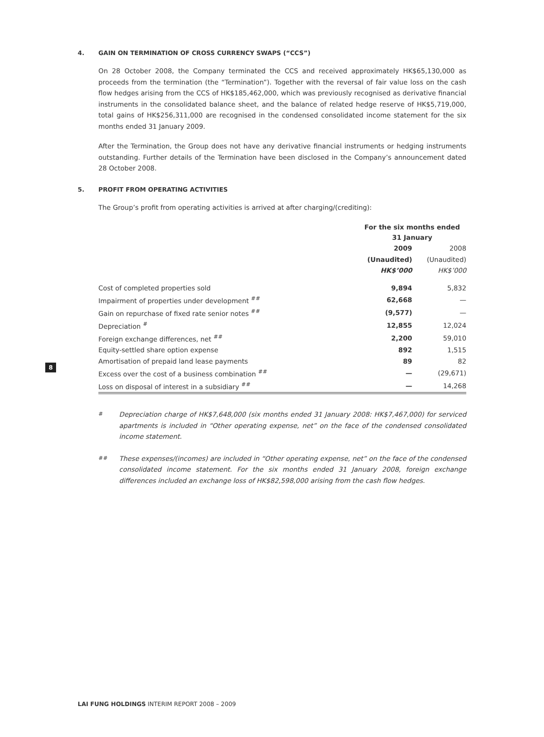4. GAIN ON TERMINATION OF CROSS CURRENCY SWAPS (“CCS”)
On 28 October 2008, the Company terminated the CCS and received approximately HK$65,130,000 as proceeds from the termination (the “Termination”). Together with the reversal of fair value loss on the cash flow hedges arising from the CCS of HK$185,462,000, which was previously recognised as derivative financial instruments in the consolidated balance sheet, and the balance of related hedge reserve of HK$5,719,000, total gains of HK$256,311,000 are recognised in the condensed consolidated income statement for the six months ended 31 January 2009.
After the Termination, the Group does not have any derivative financial instruments or hedging instruments outstanding. Further details of the Termination have been disclosed in the Company’s announcement dated 28 October 2008.
5. PROFIT FROM OPERATING ACTIVITIES
The Group’s profit from operating activities is arrived at after charging/(crediting):
| | For the six months ended 31 January | |
| | 2009 | 2008 |
| | (Unaudited) | (Unaudited) |
| | HK$’000 | HK$’000 |
| Cost of completed properties sold | 9,894 | 5,832 |
| Impairment of properties under development <sup>##</sup> | 62,668 | — |
| Gain on repurchase of fixed rate senior notes <sup>##</sup> | (9,577) | — |
| Depreciation <sup>#</sup> | 12,855 | 12,024 |
| Foreign exchange differences, net <sup>##</sup> | 2,200 | 59,010 |
| Equity-settled share option expense | 892 | 1,515 |
| Amortisation of prepaid land lease payments | 89 | 82 |
| Excess over the cost of a business combination <sup>##</sup> | — | (29,671) |
| Loss on disposal of interest in a subsidiary <sup>##</sup> | — | 14,268 |
<sup>#</sup> Depreciation charge of HK$7,648,000 (six months ended 31 January 2008: HK$7,467,000) for serviced apartments is included in “Other operating expense, net” on the face of the condensed consolidated income statement.
<sup>##</sup> These expenses/(incomes) are included in “Other operating expense, net” on the face of the condensed consolidated income statement. For the six months ended 31 January 2008, foreign exchange differences included an exchange loss of HK$82,598,000 arising from the cash flow hedges.
8
LAI FUNG HOLDINGS INTERIM REPORT 2008 – 2009